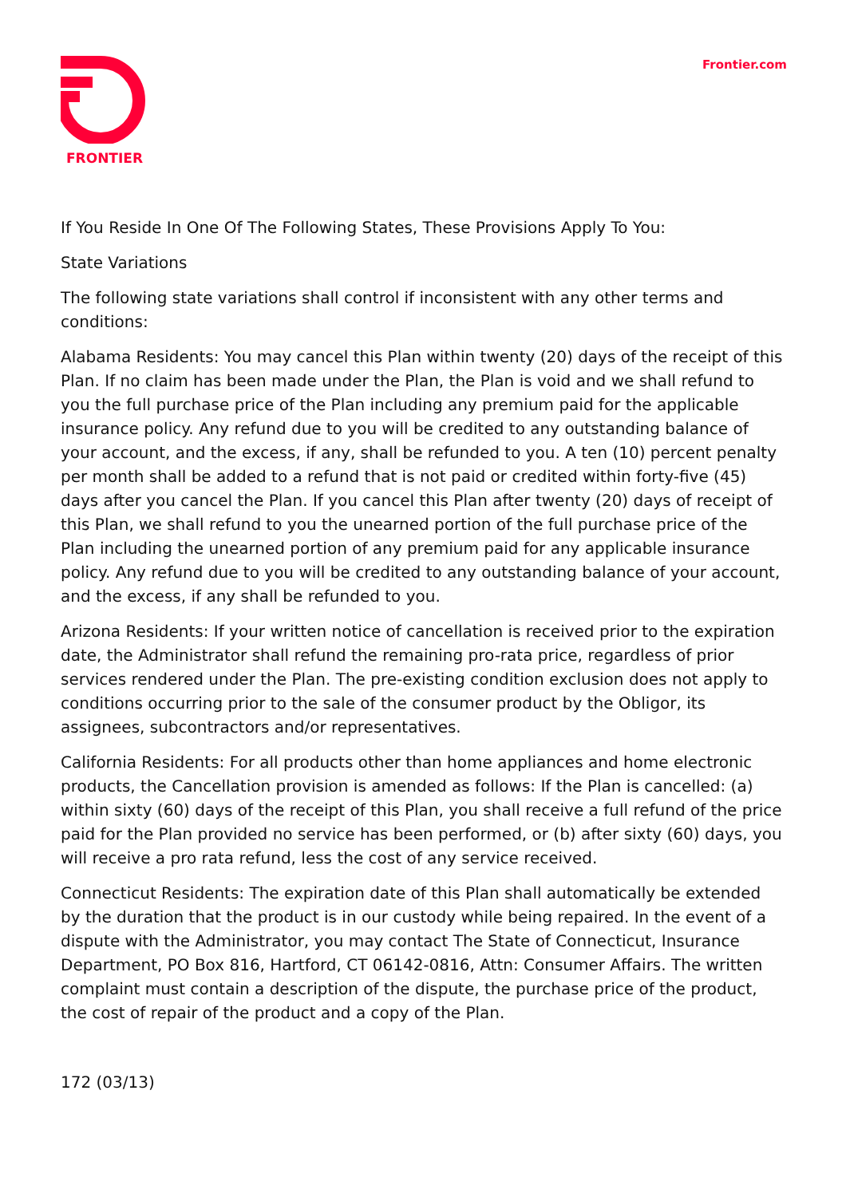FRONTIER Frontier.com
If You Reside In One Of The Following States, These Provisions Apply To You:
State Variations
The following state variations shall control if inconsistent with any other terms and conditions:
Alabama Residents: You may cancel this Plan within twenty (20) days of the receipt of this Plan. If no claim has been made under the Plan, the Plan is void and we shall refund to you the full purchase price of the Plan including any premium paid for the applicable insurance policy. Any refund due to you will be credited to any outstanding balance of your account, and the excess, if any, shall be refunded to you. A ten (10) percent penalty per month shall be added to a refund that is not paid or credited within forty-five (45) days after you cancel the Plan. If you cancel this Plan after twenty (20) days of receipt of this Plan, we shall refund to you the unearned portion of the full purchase price of the Plan including the unearned portion of any premium paid for any applicable insurance policy. Any refund due to you will be credited to any outstanding balance of your account, and the excess, if any shall be refunded to you.
Arizona Residents: If your written notice of cancellation is received prior to the expiration date, the Administrator shall refund the remaining pro-rata price, regardless of prior services rendered under the Plan. The pre-existing condition exclusion does not apply to conditions occurring prior to the sale of the consumer product by the Obligor, its assignees, subcontractors and/or representatives.
California Residents: For all products other than home appliances and home electronic products, the Cancellation provision is amended as follows: If the Plan is cancelled: (a) within sixty (60) days of the receipt of this Plan, you shall receive a full refund of the price paid for the Plan provided no service has been performed, or (b) after sixty (60) days, you will receive a pro rata refund, less the cost of any service received.
Connecticut Residents: The expiration date of this Plan shall automatically be extended by the duration that the product is in our custody while being repaired. In the event of a dispute with the Administrator, you may contact The State of Connecticut, Insurance Department, PO Box 816, Hartford, CT 06142-0816, Attn: Consumer Affairs. The written complaint must contain a description of the dispute, the purchase price of the product, the cost of repair of the product and a copy of the Plan.
172 (03/13)